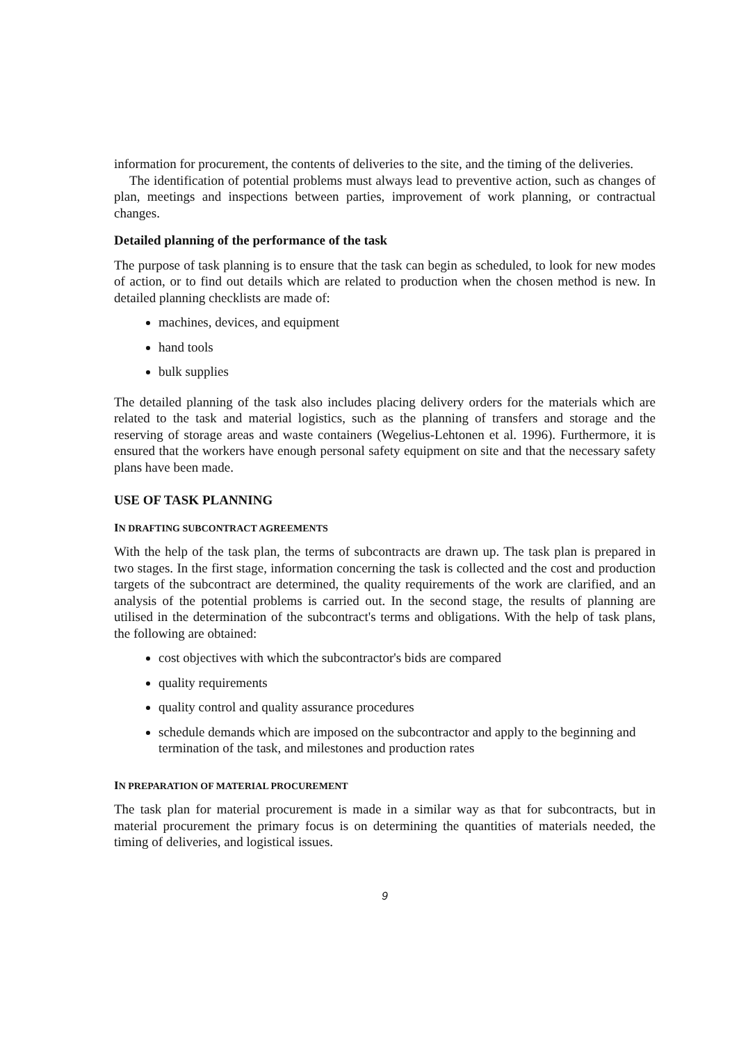information for procurement, the contents of deliveries to the site, and the timing of the deliveries.
The identification of potential problems must always lead to preventive action, such as changes of plan, meetings and inspections between parties, improvement of work planning, or contractual changes.
Detailed planning of the performance of the task
The purpose of task planning is to ensure that the task can begin as scheduled, to look for new modes of action, or to find out details which are related to production when the chosen method is new. In detailed planning checklists are made of:
machines, devices, and equipment
hand tools
bulk supplies
The detailed planning of the task also includes placing delivery orders for the materials which are related to the task and material logistics, such as the planning of transfers and storage and the reserving of storage areas and waste containers (Wegelius-Lehtonen et al. 1996). Furthermore, it is ensured that the workers have enough personal safety equipment on site and that the necessary safety plans have been made.
USE OF TASK PLANNING
IN DRAFTING SUBCONTRACT AGREEMENTS
With the help of the task plan, the terms of subcontracts are drawn up. The task plan is prepared in two stages. In the first stage, information concerning the task is collected and the cost and production targets of the subcontract are determined, the quality requirements of the work are clarified, and an analysis of the potential problems is carried out. In the second stage, the results of planning are utilised in the determination of the subcontract's terms and obligations. With the help of task plans, the following are obtained:
cost objectives with which the subcontractor's bids are compared
quality requirements
quality control and quality assurance procedures
schedule demands which are imposed on the subcontractor and apply to the beginning and termination of the task, and milestones and production rates
IN PREPARATION OF MATERIAL PROCUREMENT
The task plan for material procurement is made in a similar way as that for subcontracts, but in material procurement the primary focus is on determining the quantities of materials needed, the timing of deliveries, and logistical issues.
9